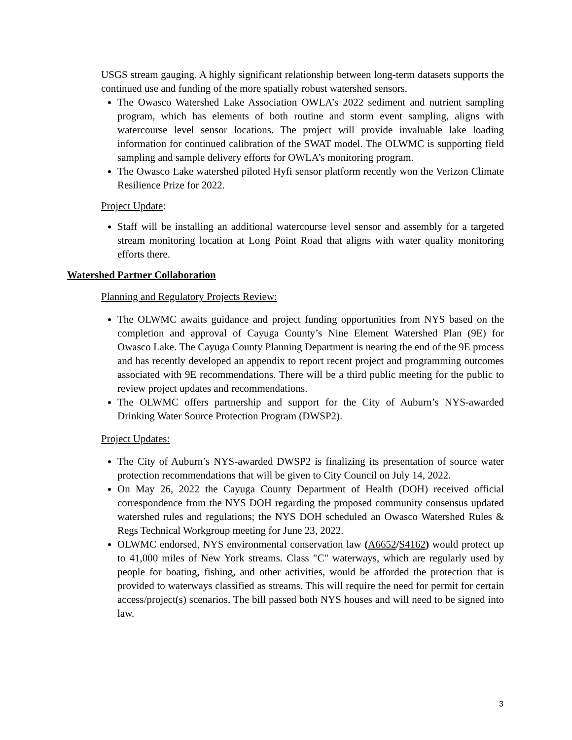USGS stream gauging. A highly significant relationship between long-term datasets supports the continued use and funding of the more spatially robust watershed sensors.
The Owasco Watershed Lake Association OWLA’s 2022 sediment and nutrient sampling program, which has elements of both routine and storm event sampling, aligns with watercourse level sensor locations. The project will provide invaluable lake loading information for continued calibration of the SWAT model. The OLWMC is supporting field sampling and sample delivery efforts for OWLA’s monitoring program.
The Owasco Lake watershed piloted Hyfi sensor platform recently won the Verizon Climate Resilience Prize for 2022.
Project Update:
Staff will be installing an additional watercourse level sensor and assembly for a targeted stream monitoring location at Long Point Road that aligns with water quality monitoring efforts there.
Watershed Partner Collaboration
Planning and Regulatory Projects Review:
The OLWMC awaits guidance and project funding opportunities from NYS based on the completion and approval of Cayuga County’s Nine Element Watershed Plan (9E) for Owasco Lake. The Cayuga County Planning Department is nearing the end of the 9E process and has recently developed an appendix to report recent project and programming outcomes associated with 9E recommendations. There will be a third public meeting for the public to review project updates and recommendations.
The OLWMC offers partnership and support for the City of Auburn’s NYS-awarded Drinking Water Source Protection Program (DWSP2).
Project Updates:
The City of Auburn’s NYS-awarded DWSP2 is finalizing its presentation of source water protection recommendations that will be given to City Council on July 14, 2022.
On May 26, 2022 the Cayuga County Department of Health (DOH) received official correspondence from the NYS DOH regarding the proposed community consensus updated watershed rules and regulations; the NYS DOH scheduled an Owasco Watershed Rules & Regs Technical Workgroup meeting for June 23, 2022.
OLWMC endorsed, NYS environmental conservation law (A6652/S4162) would protect up to 41,000 miles of New York streams. Class "C" waterways, which are regularly used by people for boating, fishing, and other activities, would be afforded the protection that is provided to waterways classified as streams. This will require the need for permit for certain access/project(s) scenarios. The bill passed both NYS houses and will need to be signed into law.
3